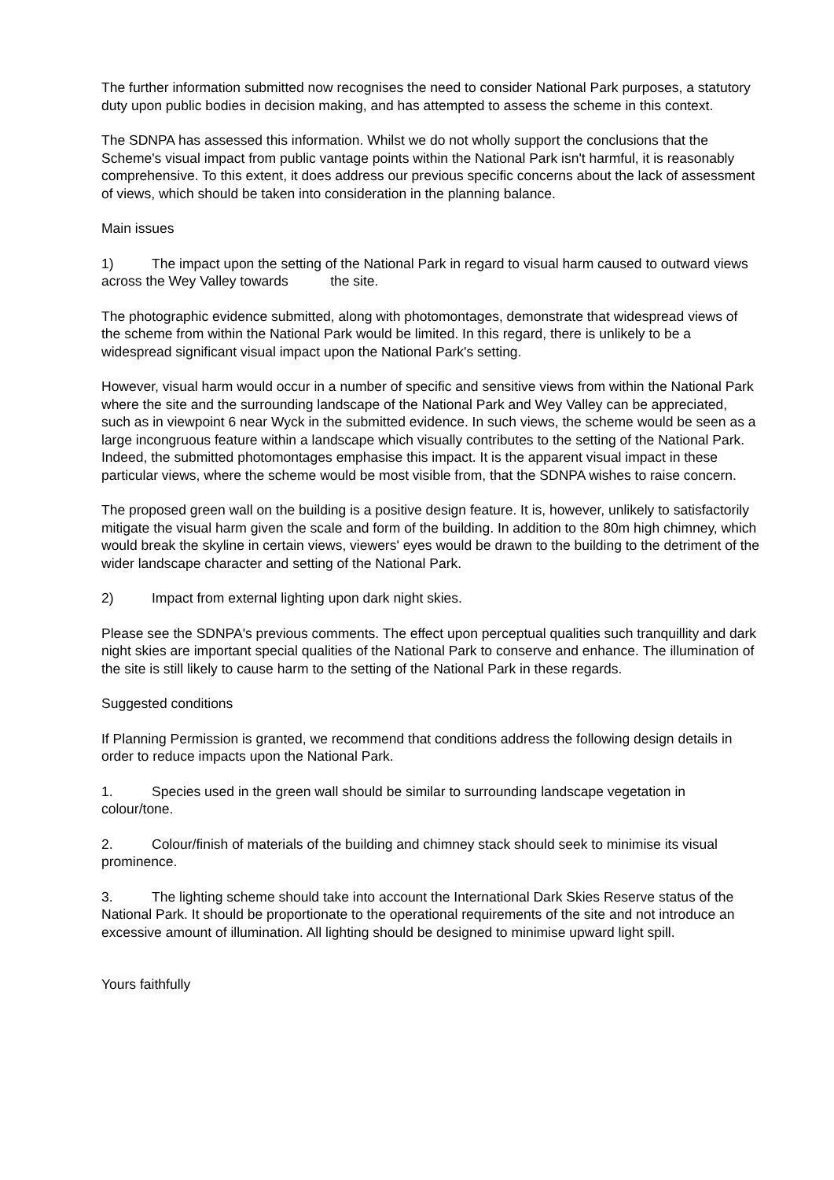The further information submitted now recognises the need to consider National Park purposes, a statutory duty upon public bodies in decision making, and has attempted to assess the scheme in this context.
The SDNPA has assessed this information. Whilst we do not wholly support the conclusions that the Scheme's visual impact from public vantage points within the National Park isn't harmful, it is reasonably comprehensive. To this extent, it does address our previous specific concerns about the lack of assessment of views, which should be taken into consideration in the planning balance.
Main issues
1) The impact upon the setting of the National Park in regard to visual harm caused to outward views across the Wey Valley towards the site.
The photographic evidence submitted, along with photomontages, demonstrate that widespread views of the scheme from within the National Park would be limited. In this regard, there is unlikely to be a widespread significant visual impact upon the National Park's setting.
However, visual harm would occur in a number of specific and sensitive views from within the National Park where the site and the surrounding landscape of the National Park and Wey Valley can be appreciated, such as in viewpoint 6 near Wyck in the submitted evidence. In such views, the scheme would be seen as a large incongruous feature within a landscape which visually contributes to the setting of the National Park. Indeed, the submitted photomontages emphasise this impact. It is the apparent visual impact in these particular views, where the scheme would be most visible from, that the SDNPA wishes to raise concern.
The proposed green wall on the building is a positive design feature. It is, however, unlikely to satisfactorily mitigate the visual harm given the scale and form of the building. In addition to the 80m high chimney, which would break the skyline in certain views, viewers' eyes would be drawn to the building to the detriment of the wider landscape character and setting of the National Park.
2) Impact from external lighting upon dark night skies.
Please see the SDNPA's previous comments. The effect upon perceptual qualities such tranquillity and dark night skies are important special qualities of the National Park to conserve and enhance. The illumination of the site is still likely to cause harm to the setting of the National Park in these regards.
Suggested conditions
If Planning Permission is granted, we recommend that conditions address the following design details in order to reduce impacts upon the National Park.
1. Species used in the green wall should be similar to surrounding landscape vegetation in colour/tone.
2. Colour/finish of materials of the building and chimney stack should seek to minimise its visual prominence.
3. The lighting scheme should take into account the International Dark Skies Reserve status of the National Park. It should be proportionate to the operational requirements of the site and not introduce an excessive amount of illumination. All lighting should be designed to minimise upward light spill.
Yours faithfully